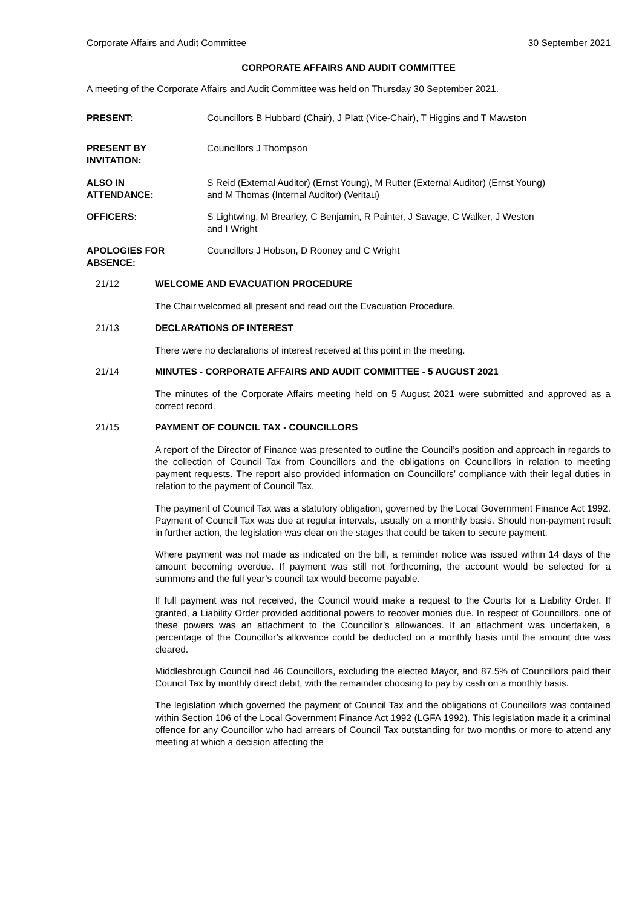Corporate Affairs and Audit Committee 30 September 2021
CORPORATE AFFAIRS AND AUDIT COMMITTEE
A meeting of the Corporate Affairs and Audit Committee was held on Thursday 30 September 2021.
PRESENT: Councillors B Hubbard (Chair), J Platt (Vice-Chair), T Higgins and T Mawston
PRESENT BY
INVITATION:
Councillors J Thompson
ALSO IN
ATTENDANCE:
S Reid (External Auditor) (Ernst Young), M Rutter (External Auditor) (Ernst Young)
and M Thomas (Internal Auditor) (Veritau)
OFFICERS: S Lightwing, M Brearley, C Benjamin, R Painter, J Savage, C Walker, J Weston
and I Wright
APOLOGIES FOR
ABSENCE:
Councillors J Hobson, D Rooney and C Wright
21/12 WELCOME AND EVACUATION PROCEDURE
The Chair welcomed all present and read out the Evacuation Procedure.
21/13 DECLARATIONS OF INTEREST
There were no declarations of interest received at this point in the meeting.
21/14 MINUTES - CORPORATE AFFAIRS AND AUDIT COMMITTEE - 5 AUGUST 2021
The minutes of the Corporate Affairs meeting held on 5 August 2021 were submitted and approved as a correct record.
21/15 PAYMENT OF COUNCIL TAX - COUNCILLORS
A report of the Director of Finance was presented to outline the Council’s position and approach in regards to the collection of Council Tax from Councillors and the obligations on Councillors in relation to meeting payment requests. The report also provided information on Councillors’ compliance with their legal duties in relation to the payment of Council Tax.
The payment of Council Tax was a statutory obligation, governed by the Local Government Finance Act 1992. Payment of Council Tax was due at regular intervals, usually on a monthly basis. Should non-payment result in further action, the legislation was clear on the stages that could be taken to secure payment.
Where payment was not made as indicated on the bill, a reminder notice was issued within 14 days of the amount becoming overdue. If payment was still not forthcoming, the account would be selected for a summons and the full year’s council tax would become payable.
If full payment was not received, the Council would make a request to the Courts for a Liability Order. If granted, a Liability Order provided additional powers to recover monies due. In respect of Councillors, one of these powers was an attachment to the Councillor’s allowances. If an attachment was undertaken, a percentage of the Councillor’s allowance could be deducted on a monthly basis until the amount due was cleared.
Middlesbrough Council had 46 Councillors, excluding the elected Mayor, and 87.5% of Councillors paid their Council Tax by monthly direct debit, with the remainder choosing to pay by cash on a monthly basis.
The legislation which governed the payment of Council Tax and the obligations of Councillors was contained within Section 106 of the Local Government Finance Act 1992 (LGFA 1992). This legislation made it a criminal offence for any Councillor who had arrears of Council Tax outstanding for two months or more to attend any meeting at which a decision affecting the